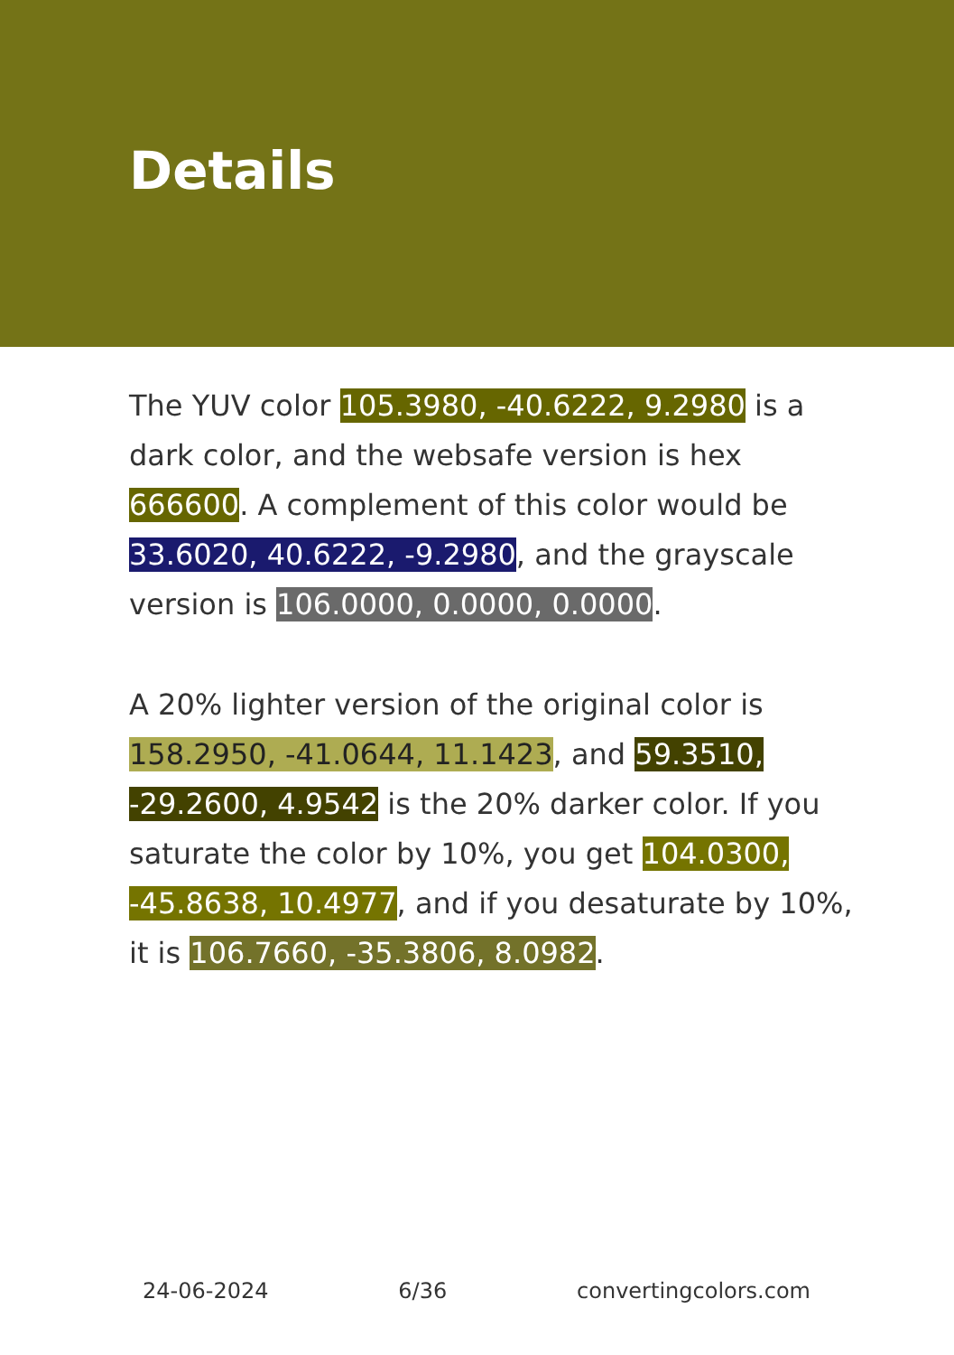Details
The YUV color 105.3980, -40.6222, 9.2980 is a dark color, and the websafe version is hex 666600. A complement of this color would be 33.6020, 40.6222, -9.2980, and the grayscale version is 106.0000, 0.0000, 0.0000.
A 20% lighter version of the original color is 158.2950, -41.0644, 11.1423, and 59.3510, -29.2600, 4.9542 is the 20% darker color. If you saturate the color by 10%, you get 104.0300, -45.8638, 10.4977, and if you desaturate by 10%, it is 106.7660, -35.3806, 8.0982.
24-06-2024 6/36 convertingcolors.com